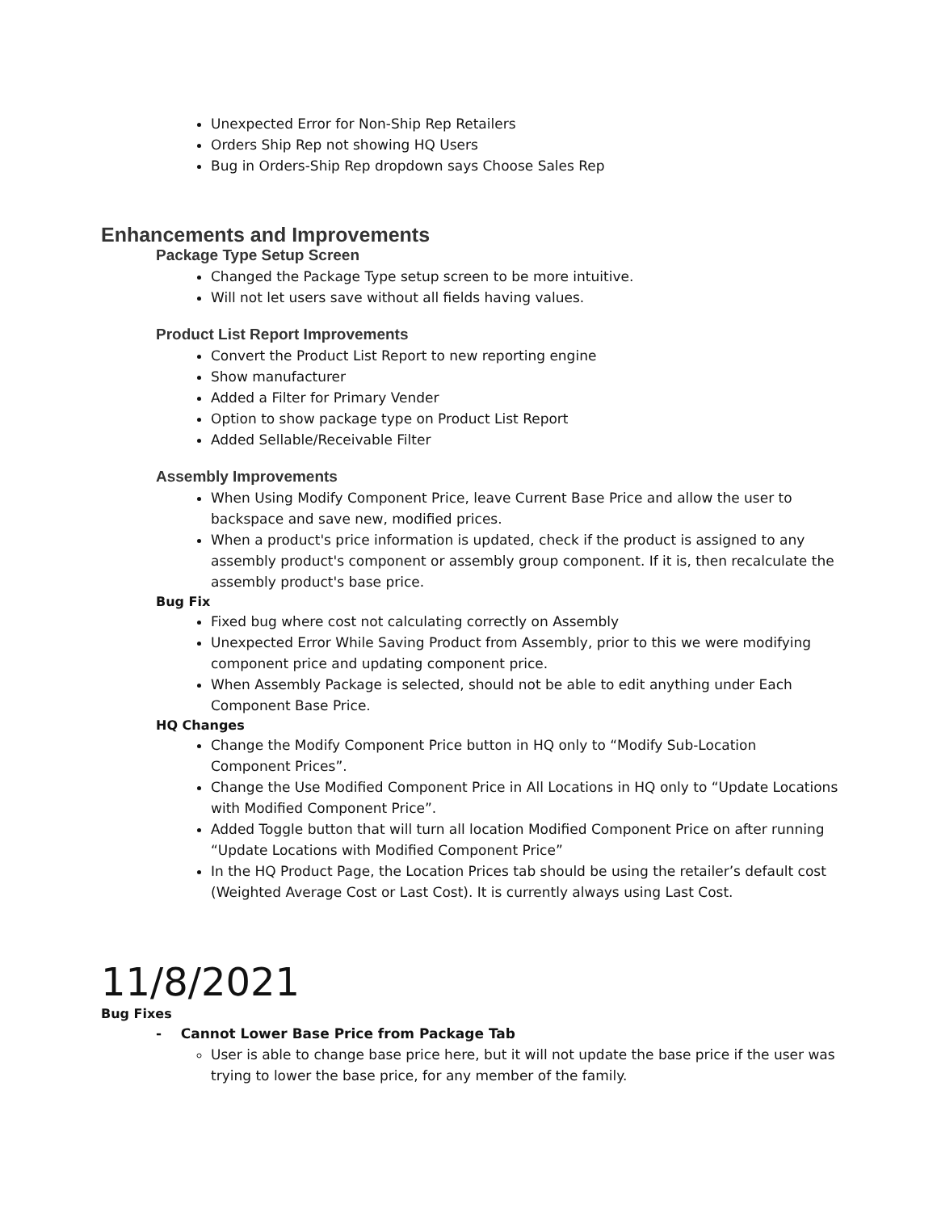Unexpected Error for Non-Ship Rep Retailers
Orders Ship Rep not showing HQ Users
Bug in Orders-Ship Rep dropdown says Choose Sales Rep
Enhancements and Improvements
Package Type Setup Screen
Changed the Package Type setup screen to be more intuitive.
Will not let users save without all fields having values.
Product List Report Improvements
Convert the Product List Report to new reporting engine
Show manufacturer
Added a Filter for Primary Vender
Option to show package type on Product List Report
Added Sellable/Receivable Filter
Assembly Improvements
When Using Modify Component Price, leave Current Base Price and allow the user to backspace and save new, modified prices.
When a product's price information is updated, check if the product is assigned to any assembly product's component or assembly group component. If it is, then recalculate the assembly product's base price.
Bug Fix
Fixed bug where cost not calculating correctly on Assembly
Unexpected Error While Saving Product from Assembly, prior to this we were modifying component price and updating component price.
When Assembly Package is selected, should not be able to edit anything under Each Component Base Price.
HQ Changes
Change the Modify Component Price button in HQ only to “Modify Sub-Location Component Prices”.
Change the Use Modified Component Price in All Locations in HQ only to “Update Locations with Modified Component Price”.
Added Toggle button that will turn all location Modified Component Price on after running “Update Locations with Modified Component Price”
In the HQ Product Page, the Location Prices tab should be using the retailer’s default cost (Weighted Average Cost or Last Cost). It is currently always using Last Cost.
11/8/2021
Bug Fixes
- Cannot Lower Base Price from Package Tab
User is able to change base price here, but it will not update the base price if the user was trying to lower the base price, for any member of the family.